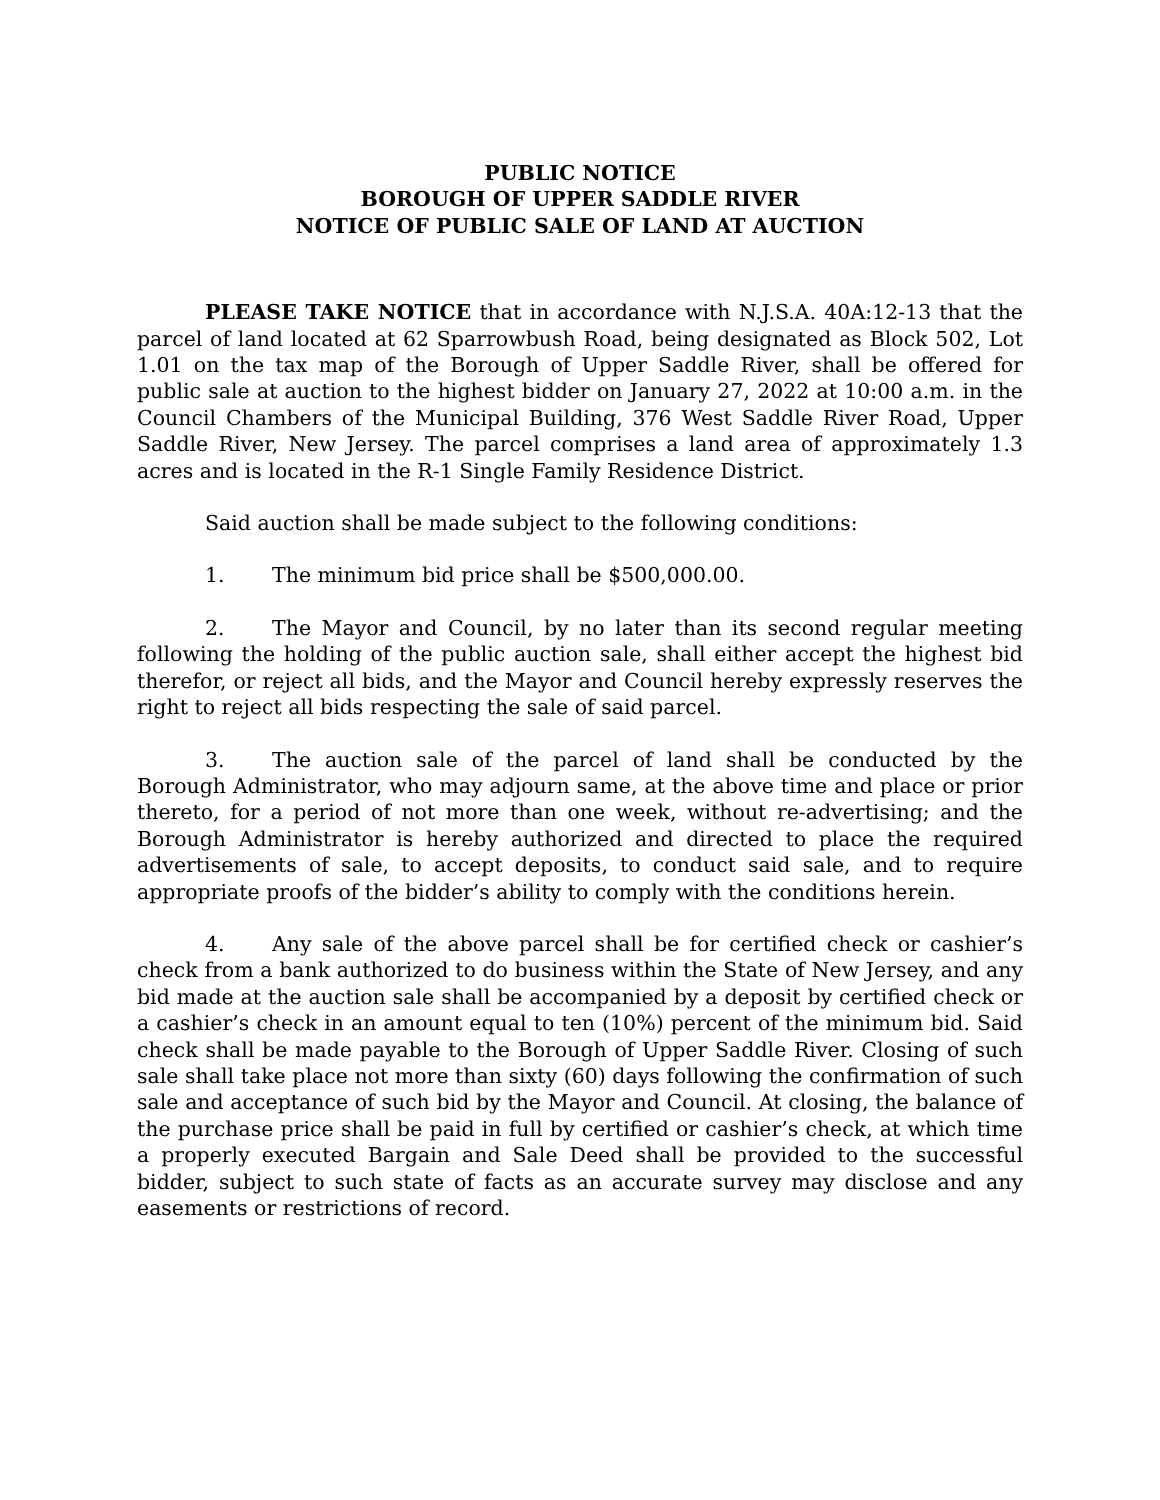PUBLIC NOTICE
BOROUGH OF UPPER SADDLE RIVER
NOTICE OF PUBLIC SALE OF LAND AT AUCTION
PLEASE TAKE NOTICE that in accordance with N.J.S.A. 40A:12-13 that the parcel of land located at 62 Sparrowbush Road, being designated as Block 502, Lot 1.01 on the tax map of the Borough of Upper Saddle River, shall be offered for public sale at auction to the highest bidder on January 27, 2022 at 10:00 a.m. in the Council Chambers of the Municipal Building, 376 West Saddle River Road, Upper Saddle River, New Jersey. The parcel comprises a land area of approximately 1.3 acres and is located in the R-1 Single Family Residence District.
Said auction shall be made subject to the following conditions:
1. The minimum bid price shall be $500,000.00.
2. The Mayor and Council, by no later than its second regular meeting following the holding of the public auction sale, shall either accept the highest bid therefor, or reject all bids, and the Mayor and Council hereby expressly reserves the right to reject all bids respecting the sale of said parcel.
3. The auction sale of the parcel of land shall be conducted by the Borough Administrator, who may adjourn same, at the above time and place or prior thereto, for a period of not more than one week, without re-advertising; and the Borough Administrator is hereby authorized and directed to place the required advertisements of sale, to accept deposits, to conduct said sale, and to require appropriate proofs of the bidder’s ability to comply with the conditions herein.
4. Any sale of the above parcel shall be for certified check or cashier’s check from a bank authorized to do business within the State of New Jersey, and any bid made at the auction sale shall be accompanied by a deposit by certified check or a cashier’s check in an amount equal to ten (10%) percent of the minimum bid. Said check shall be made payable to the Borough of Upper Saddle River. Closing of such sale shall take place not more than sixty (60) days following the confirmation of such sale and acceptance of such bid by the Mayor and Council. At closing, the balance of the purchase price shall be paid in full by certified or cashier’s check, at which time a properly executed Bargain and Sale Deed shall be provided to the successful bidder, subject to such state of facts as an accurate survey may disclose and any easements or restrictions of record.